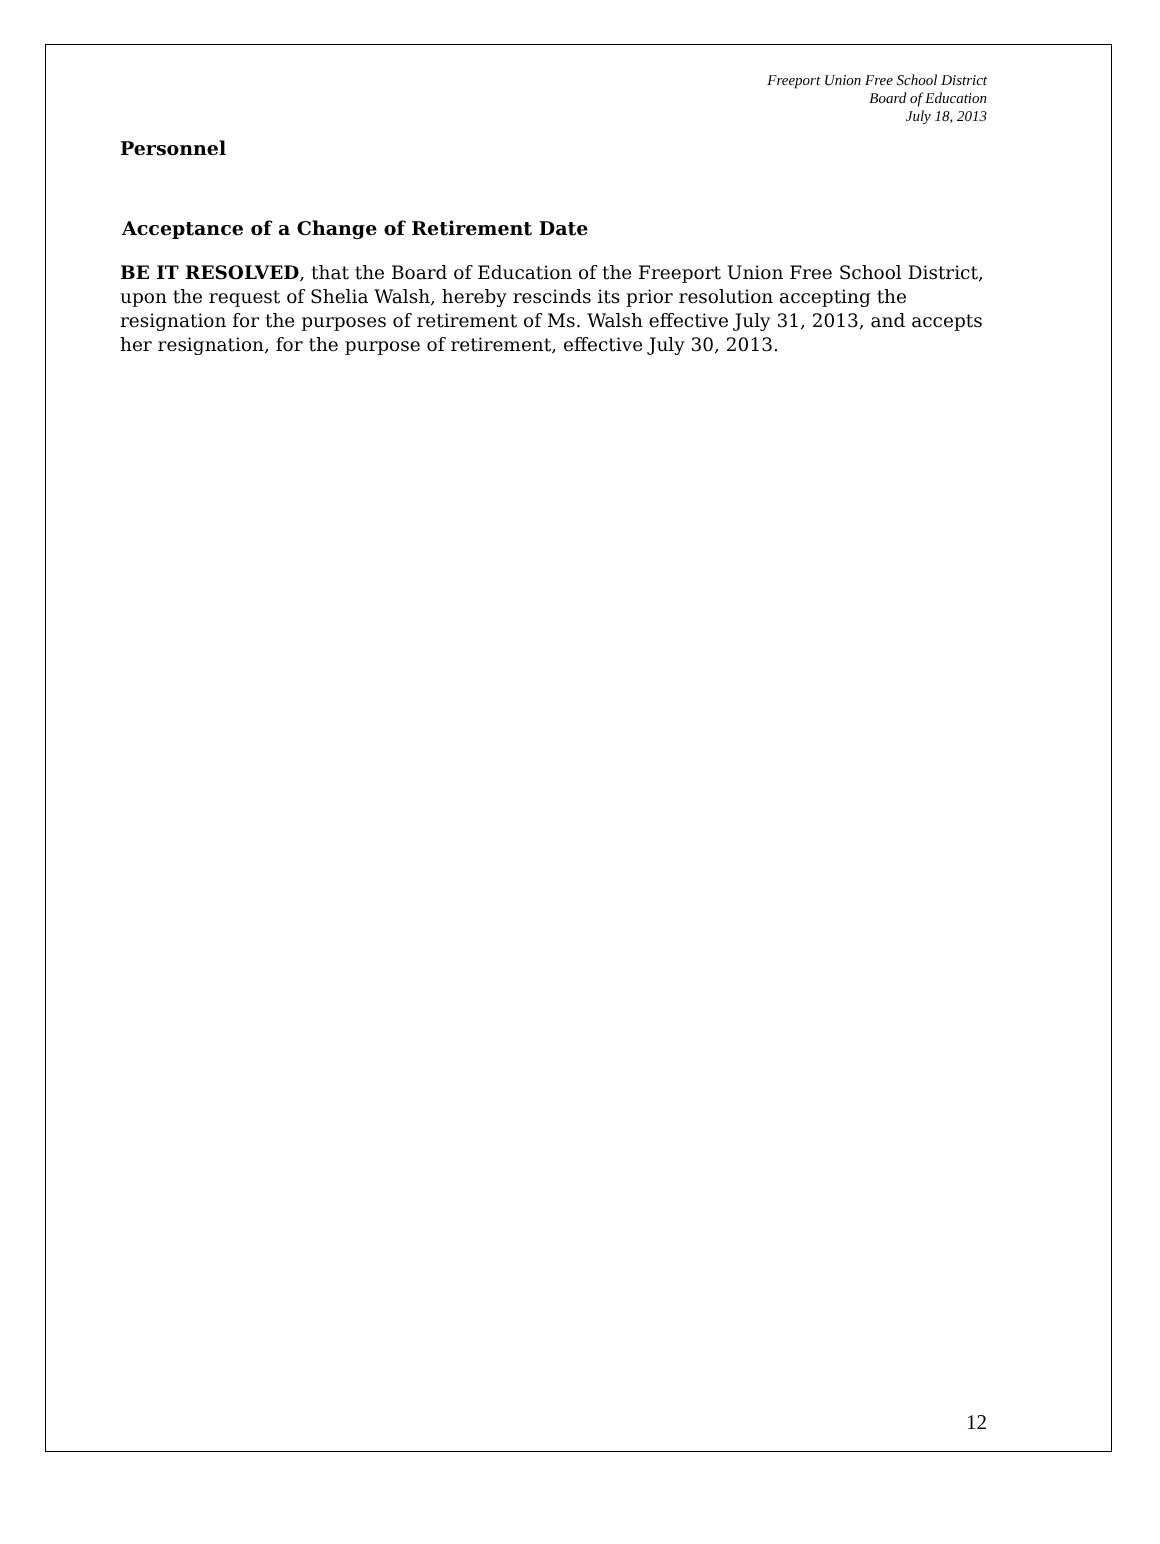Freeport Union Free School District
Board of Education
July 18, 2013
Personnel
Acceptance of a Change of Retirement Date
BE IT RESOLVED, that the Board of Education of the Freeport Union Free School District, upon the request of Shelia Walsh, hereby rescinds its prior resolution accepting the resignation for the purposes of retirement of Ms. Walsh effective July 31, 2013, and accepts her resignation, for the purpose of retirement, effective July 30, 2013.
12